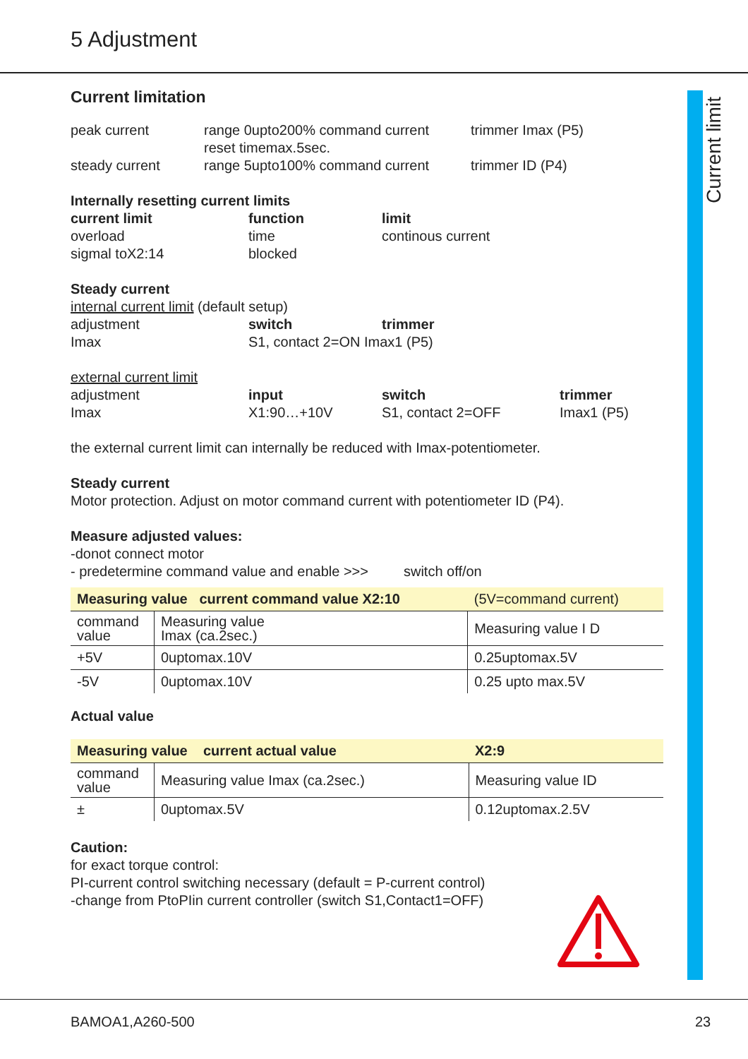5 Adjustment
Current limit
Current limitation
peak current range 0upto200% command current
reset timemax.5sec.
trimmer Imax (P5)
steady current range 5upto100% command current trimmer ID (P4)
Internally resetting current limits
current limit function limit
overload time continous current
sigmal toX2:14 blocked
Steady current
internal current limit (default setup)
adjustment switch trimmer
Imax S1, contact 2=ON Imax1 (P5)
external current limit
adjustment input switch trimmer
Imax X1:90…+10V S1, contact 2=OFF Imax1 (P5)
the external current limit can internally be reduced with Imax-potentiometer.
Steady current
Motor protection. Adjust on motor command current with potentiometer ID (P4).
Measure adjusted values:
-donot connect motor
- predetermine command value and enable >>> switch off/on
| Measuring value current command value X2:10 | | (5V=command current) |
| command value | Measuring value Imax (ca.2sec.) | Measuring value I D |
| +5V | 0uptomax.10V | 0.25uptomax.5V |
| -5V | 0uptomax.10V | 0.25 upto max.5V |
Actual value
| Measuring value current actual value | | X2:9 |
| command value | Measuring value Imax (ca.2sec.) | Measuring value ID |
| ± | 0uptomax.5V | 0.12uptomax.2.5V |
Caution:
for exact torque control:
PI-current control switching necessary (default = P-current control)
-change from PtoPIin current controller (switch S1,Contact1=OFF)
BAMOA1,A260-500 23